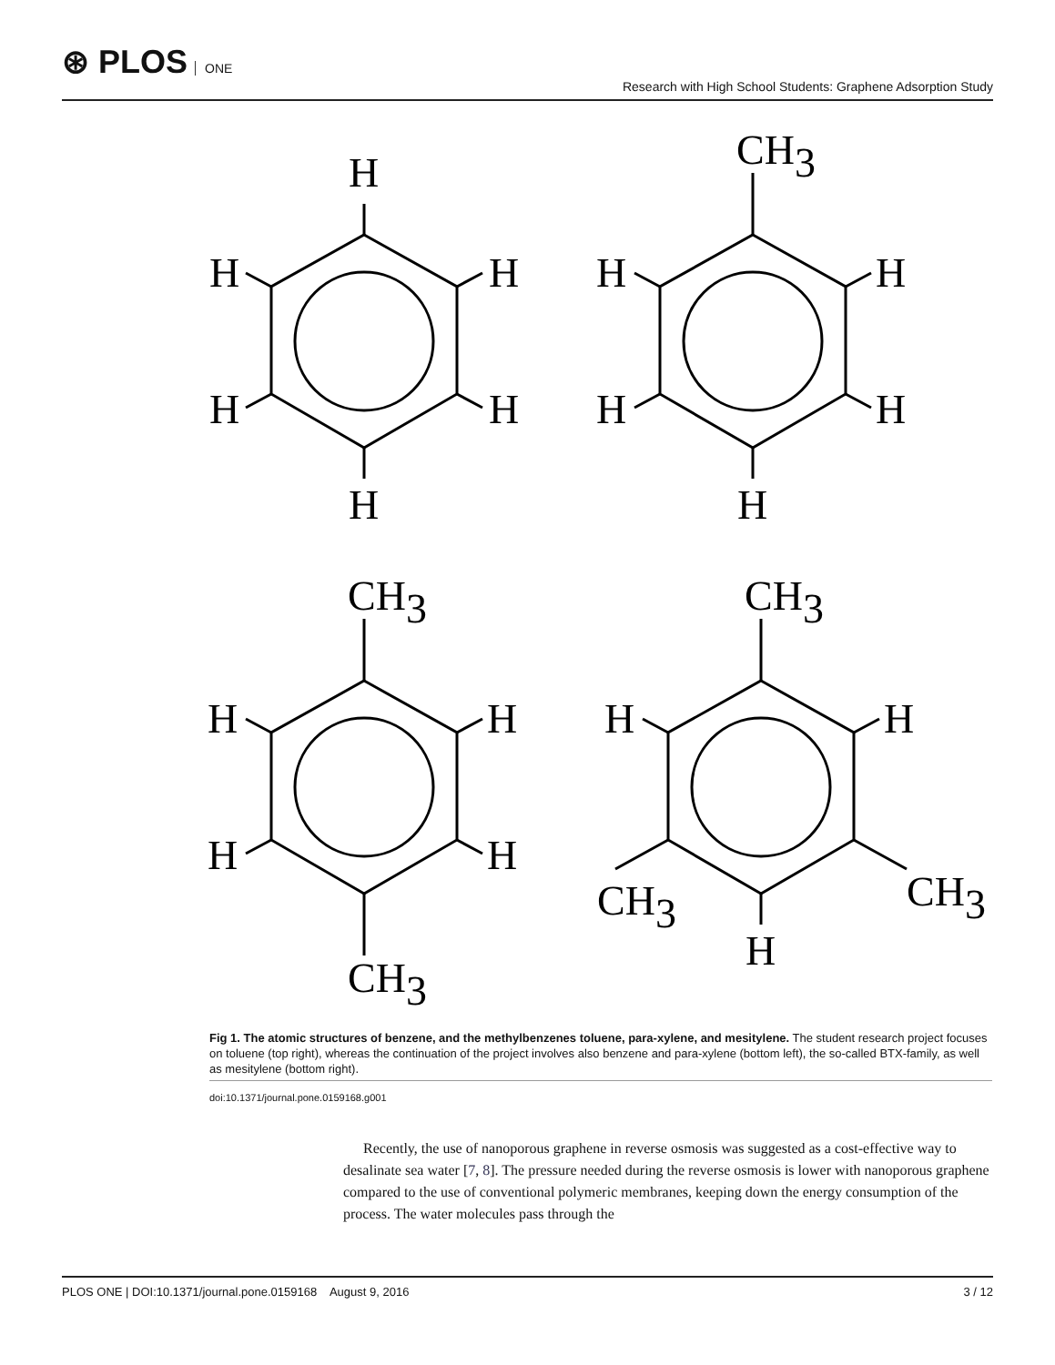⊛ PLOS ONE
Research with High School Students: Graphene Adsorption Study
H
H
H
H
H
H
CH3
H
H
H
H
H
CH3
H
H
H
H
CH3
CH3
H
H
CH3
CH3
H
Fig 1. The atomic structures of benzene, and the methylbenzenes toluene, para-xylene, and mesitylene. The student research project focuses on toluene (top right), whereas the continuation of the project involves also benzene and para-xylene (bottom left), the so-called BTX-family, as well as mesitylene (bottom right).
doi:10.1371/journal.pone.0159168.g001
Recently, the use of nanoporous graphene in reverse osmosis was suggested as a cost-effective way to desalinate sea water [7, 8]. The pressure needed during the reverse osmosis is lower with nanoporous graphene compared to the use of conventional polymeric membranes, keeping down the energy consumption of the process. The water molecules pass through the
PLOS ONE | DOI:10.1371/journal.pone.0159168 August 9, 2016 3 / 12